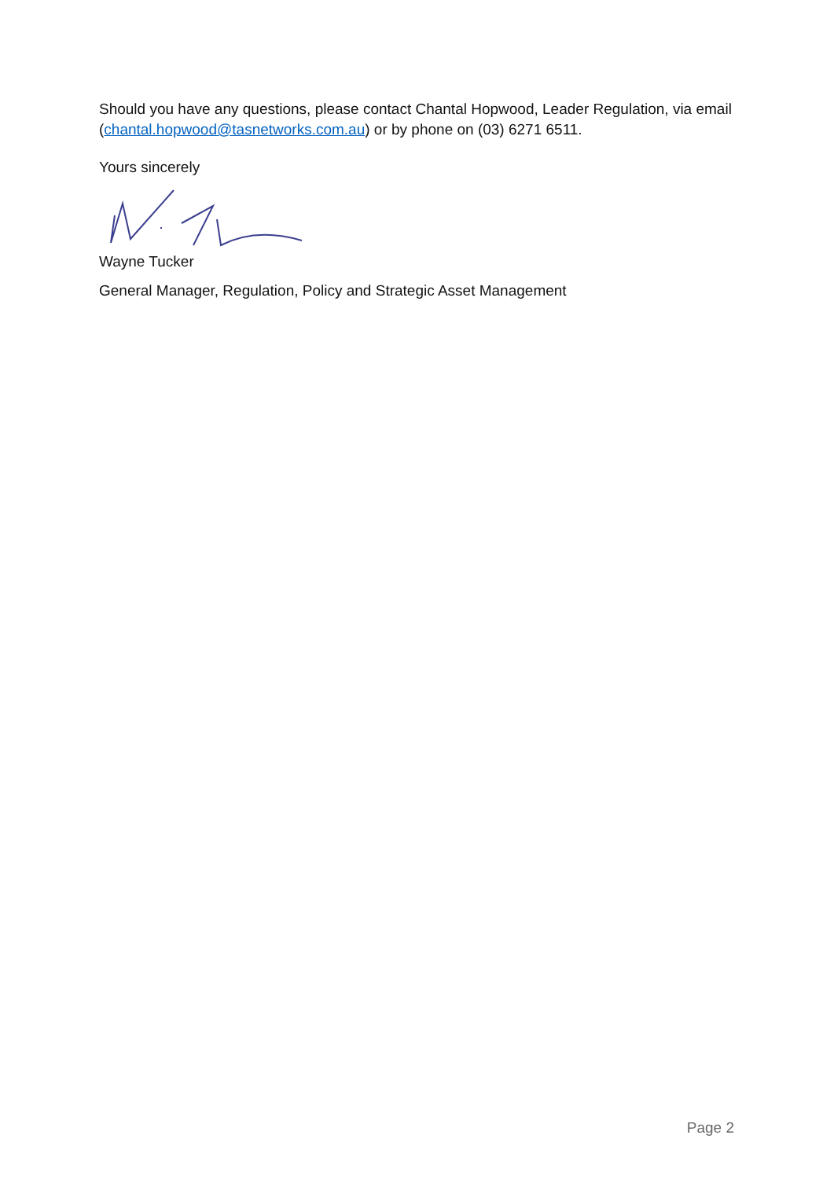Should you have any questions, please contact Chantal Hopwood, Leader Regulation, via email (chantal.hopwood@tasnetworks.com.au) or by phone on (03) 6271 6511.
Yours sincerely
Wayne Tucker
General Manager, Regulation, Policy and Strategic Asset Management
Page 2